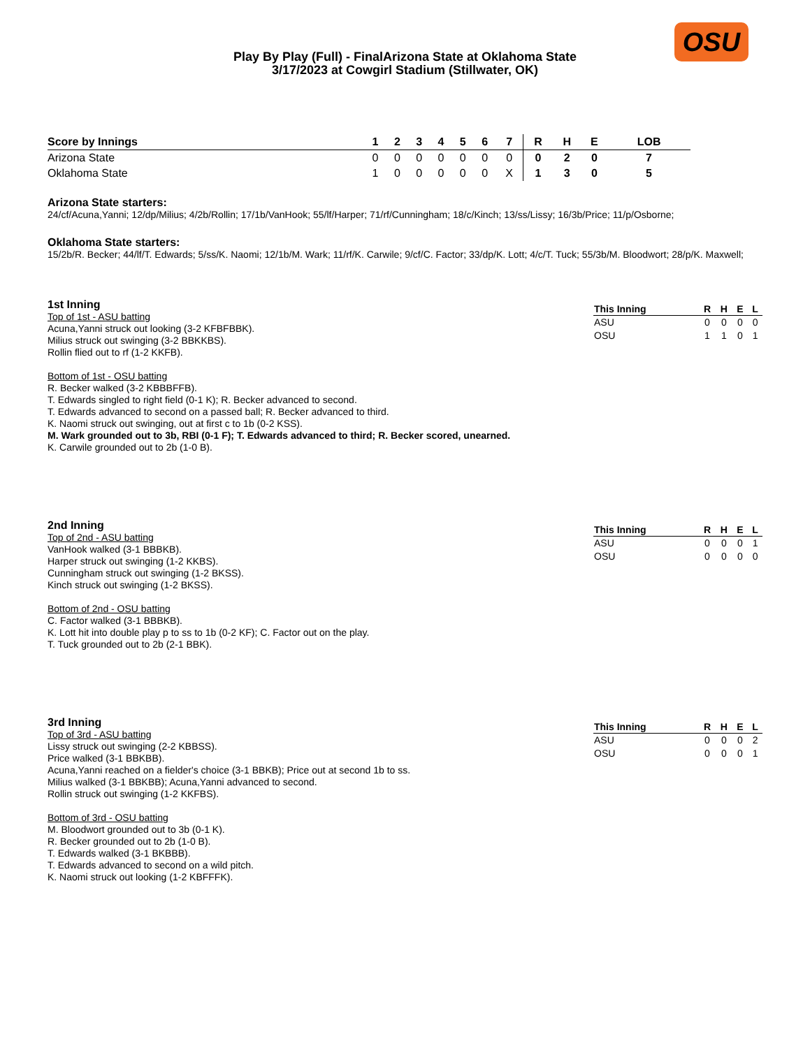OSU
Play By Play (Full) - FinalArizona State at Oklahoma State
3/17/2023 at Cowgirl Stadium (Stillwater, OK)
| Score by Innings | 1 | 2 | 3 | 4 | 5 | 6 | 7 | R | H | E | LOB |
| --- | --- | --- | --- | --- | --- | --- | --- | --- | --- | --- | --- |
| Arizona State | 0 | 0 | 0 | 0 | 0 | 0 | 0 | 0 | 2 | 0 | 7 |
| Oklahoma State | 1 | 0 | 0 | 0 | 0 | 0 | X | 1 | 3 | 0 | 5 |
Arizona State starters:
24/cf/Acuna,Yanni; 12/dp/Milius; 4/2b/Rollin; 17/1b/VanHook; 55/lf/Harper; 71/rf/Cunningham; 18/c/Kinch; 13/ss/Lissy; 16/3b/Price; 11/p/Osborne;
Oklahoma State starters:
15/2b/R. Becker; 44/lf/T. Edwards; 5/ss/K. Naomi; 12/1b/M. Wark; 11/rf/K. Carwile; 9/cf/C. Factor; 33/dp/K. Lott; 4/c/T. Tuck; 55/3b/M. Bloodwort; 28/p/K. Maxwell;
1st Inning
Top of 1st - ASU batting
Acuna,Yanni struck out looking (3-2 KFBFBBK).
Milius struck out swinging (3-2 BBKKBS).
Rollin flied out to rf (1-2 KKFB).
Bottom of 1st - OSU batting
R. Becker walked (3-2 KBBBFFB).
T. Edwards singled to right field (0-1 K); R. Becker advanced to second.
T. Edwards advanced to second on a passed ball; R. Becker advanced to third.
K. Naomi struck out swinging, out at first c to 1b (0-2 KSS).
M. Wark grounded out to 3b, RBI (0-1 F); T. Edwards advanced to third; R. Becker scored, unearned.
K. Carwile grounded out to 2b (1-0 B).
| This Inning | R | H | E | L |
| --- | --- | --- | --- | --- |
| ASU | 0 | 0 | 0 | 0 |
| OSU | 1 | 1 | 0 | 1 |
2nd Inning
Top of 2nd - ASU batting
VanHook walked (3-1 BBBKB).
Harper struck out swinging (1-2 KKBS).
Cunningham struck out swinging (1-2 BKSS).
Kinch struck out swinging (1-2 BKSS).
Bottom of 2nd - OSU batting
C. Factor walked (3-1 BBBKB).
K. Lott hit into double play p to ss to 1b (0-2 KF); C. Factor out on the play.
T. Tuck grounded out to 2b (2-1 BBK).
| This Inning | R | H | E | L |
| --- | --- | --- | --- | --- |
| ASU | 0 | 0 | 0 | 1 |
| OSU | 0 | 0 | 0 | 0 |
3rd Inning
Top of 3rd - ASU batting
Lissy struck out swinging (2-2 KBBSS).
Price walked (3-1 BBKBB).
Acuna,Yanni reached on a fielder's choice (3-1 BBKB); Price out at second 1b to ss.
Milius walked (3-1 BBKBB); Acuna,Yanni advanced to second.
Rollin struck out swinging (1-2 KKFBS).
Bottom of 3rd - OSU batting
M. Bloodwort grounded out to 3b (0-1 K).
R. Becker grounded out to 2b (1-0 B).
T. Edwards walked (3-1 BKBBB).
T. Edwards advanced to second on a wild pitch.
K. Naomi struck out looking (1-2 KBFFFK).
| This Inning | R | H | E | L |
| --- | --- | --- | --- | --- |
| ASU | 0 | 0 | 0 | 2 |
| OSU | 0 | 0 | 0 | 1 |